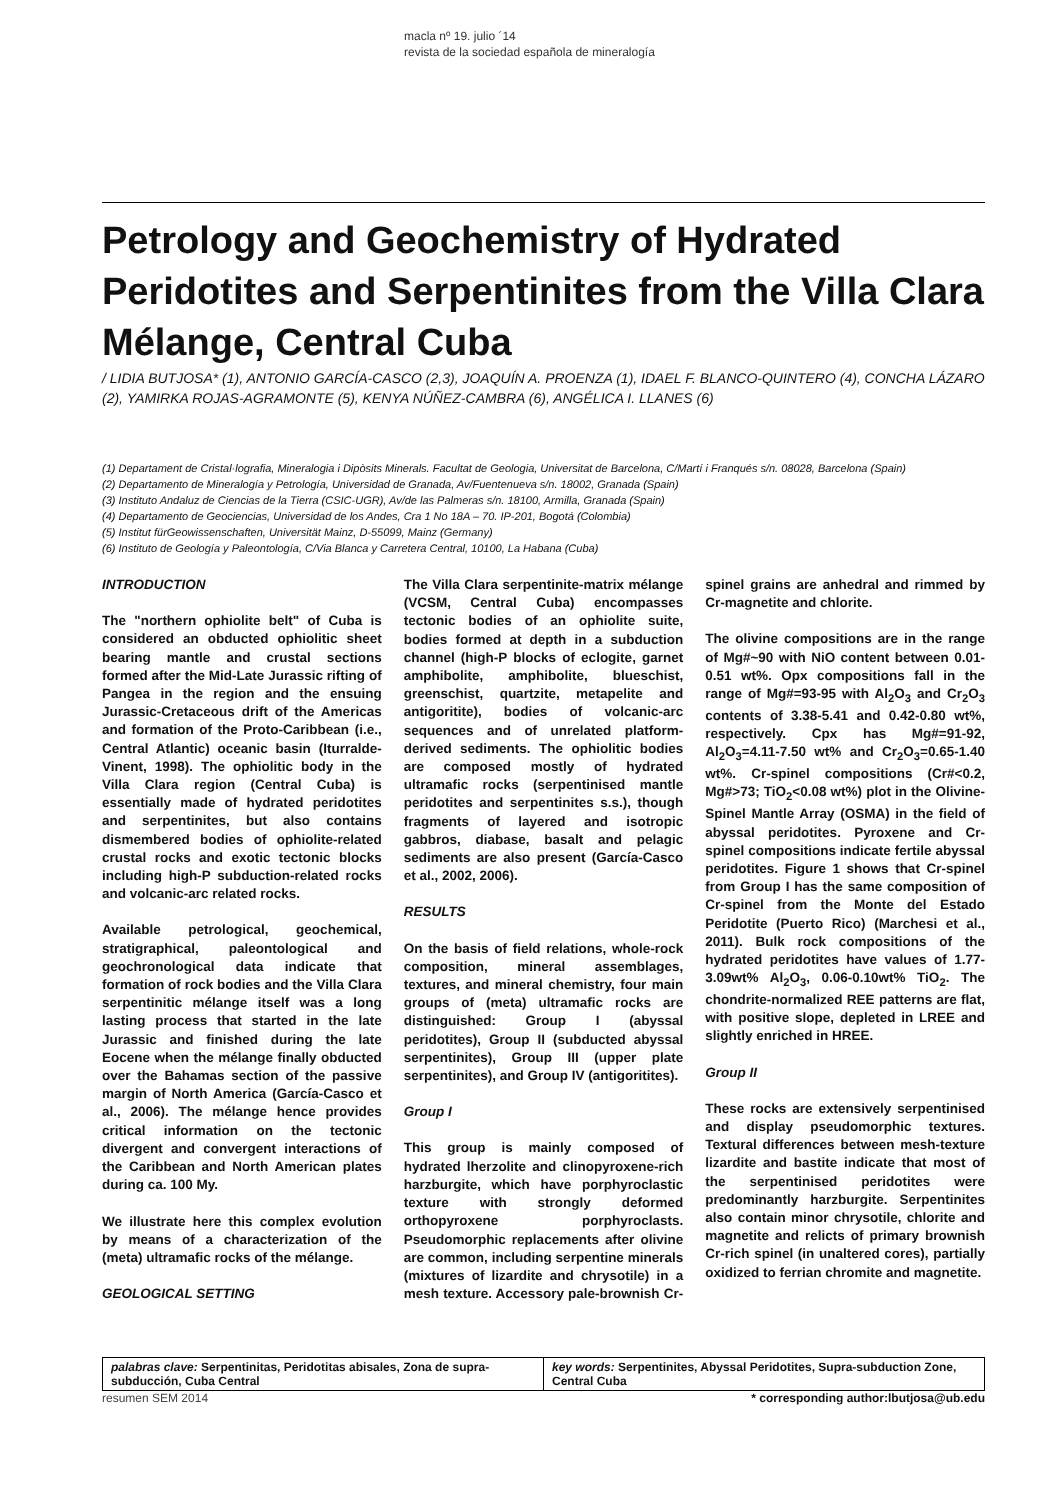macla nº 19. julio ´14
revista de la sociedad española de mineralogía
Petrology and Geochemistry of Hydrated Peridotites and Serpentinites from the Villa Clara Mélange, Central Cuba
/ LIDIA BUTJOSA* (1), ANTONIO GARCÍA-CASCO (2,3), JOAQUÍN A. PROENZA (1), IDAEL F. BLANCO-QUINTERO (4), CONCHA LÁZARO (2), YAMIRKA ROJAS-AGRAMONTE (5), KENYA NÚÑEZ-CAMBRA (6), ANGÉLICA I. LLANES (6)
(1) Departament de Cristal·lografia, Mineralogia i Dipòsits Minerals. Facultat de Geologia, Universitat de Barcelona, C/Martí i Franqués s/n. 08028, Barcelona (Spain)
(2) Departamento de Mineralogía y Petrología, Universidad de Granada, Av/Fuentenueva s/n. 18002, Granada (Spain)
(3) Instituto Andaluz de Ciencias de la Tierra (CSIC-UGR), Av/de las Palmeras s/n. 18100, Armilla, Granada (Spain)
(4) Departamento de Geociencias, Universidad de los Andes, Cra 1 No 18A – 70. IP-201, Bogotá (Colombia)
(5) Institut fürGeowissenschaften, Universität Mainz, D-55099, Mainz (Germany)
(6) Instituto de Geología y Paleontología, C/Via Blanca y Carretera Central, 10100, La Habana (Cuba)
INTRODUCTION
The "northern ophiolite belt" of Cuba is considered an obducted ophiolitic sheet bearing mantle and crustal sections formed after the Mid-Late Jurassic rifting of Pangea in the region and the ensuing Jurassic-Cretaceous drift of the Americas and formation of the Proto-Caribbean (i.e., Central Atlantic) oceanic basin (Iturralde-Vinent, 1998). The ophiolitic body in the Villa Clara region (Central Cuba) is essentially made of hydrated peridotites and serpentinites, but also contains dismembered bodies of ophiolite-related crustal rocks and exotic tectonic blocks including high-P subduction-related rocks and volcanic-arc related rocks.
Available petrological, geochemical, stratigraphical, paleontological and geochronological data indicate that formation of rock bodies and the Villa Clara serpentinitic mélange itself was a long lasting process that started in the late Jurassic and finished during the late Eocene when the mélange finally obducted over the Bahamas section of the passive margin of North America (García-Casco et al., 2006). The mélange hence provides critical information on the tectonic divergent and convergent interactions of the Caribbean and North American plates during ca. 100 My.
We illustrate here this complex evolution by means of a characterization of the (meta) ultramafic rocks of the mélange.
GEOLOGICAL SETTING
The Villa Clara serpentinite-matrix mélange (VCSM, Central Cuba) encompasses tectonic bodies of an ophiolite suite, bodies formed at depth in a subduction channel (high-P blocks of eclogite, garnet amphibolite, amphibolite, blueschist, greenschist, quartzite, metapelite and antigoritite), bodies of volcanic-arc sequences and of unrelated platform-derived sediments. The ophiolitic bodies are composed mostly of hydrated ultramafic rocks (serpentinised mantle peridotites and serpentinites s.s.), though fragments of layered and isotropic gabbros, diabase, basalt and pelagic sediments are also present (García-Casco et al., 2002, 2006).
RESULTS
On the basis of field relations, whole-rock composition, mineral assemblages, textures, and mineral chemistry, four main groups of (meta) ultramafic rocks are distinguished: Group I (abyssal peridotites), Group II (subducted abyssal serpentinites), Group III (upper plate serpentinites), and Group IV (antigoritites).
Group I
This group is mainly composed of hydrated lherzolite and clinopyroxene-rich harzburgite, which have porphyroclastic texture with strongly deformed orthopyroxene porphyroclasts. Pseudomorphic replacements after olivine are common, including serpentine minerals (mixtures of lizardite and chrysotile) in a mesh texture. Accessory pale-brownish Cr-spinel grains are anhedral and rimmed by Cr-magnetite and chlorite.
The olivine compositions are in the range of Mg#~90 with NiO content between 0.01-0.51 wt%. Opx compositions fall in the range of Mg#=93-95 with Al<sub>2</sub>O<sub>3</sub> and Cr<sub>2</sub>O<sub>3</sub> contents of 3.38-5.41 and 0.42-0.80 wt%, respectively. Cpx has Mg#=91-92, Al<sub>2</sub>O<sub>3</sub>=4.11-7.50 wt% and Cr<sub>2</sub>O<sub>3</sub>=0.65-1.40 wt%. Cr-spinel compositions (Cr#<0.2, Mg#>73; TiO<sub>2</sub><0.08 wt%) plot in the Olivine-Spinel Mantle Array (OSMA) in the field of abyssal peridotites. Pyroxene and Cr-spinel compositions indicate fertile abyssal peridotites. Figure 1 shows that Cr-spinel from Group I has the same composition of Cr-spinel from the Monte del Estado Peridotite (Puerto Rico) (Marchesi et al., 2011). Bulk rock compositions of the hydrated peridotites have values of 1.77-3.09wt% Al<sub>2</sub>O<sub>3</sub>, 0.06-0.10wt% TiO<sub>2</sub>. The chondrite-normalized REE patterns are flat, with positive slope, depleted in LREE and slightly enriched in HREE.
Group II
These rocks are extensively serpentinised and display pseudomorphic textures. Textural differences between mesh-texture lizardite and bastite indicate that most of the serpentinised peridotites were predominantly harzburgite. Serpentinites also contain minor chrysotile, chlorite and magnetite and relicts of primary brownish Cr-rich spinel (in unaltered cores), partially oxidized to ferrian chromite and magnetite.
palabras clave: Serpentinitas, Peridotitas abisales, Zona de supra-subducción, Cuba Central
key words: Serpentinites, Abyssal Peridotites, Supra-subduction Zone, Central Cuba
resumen SEM 2014 * corresponding author:lbutjosa@ub.edu